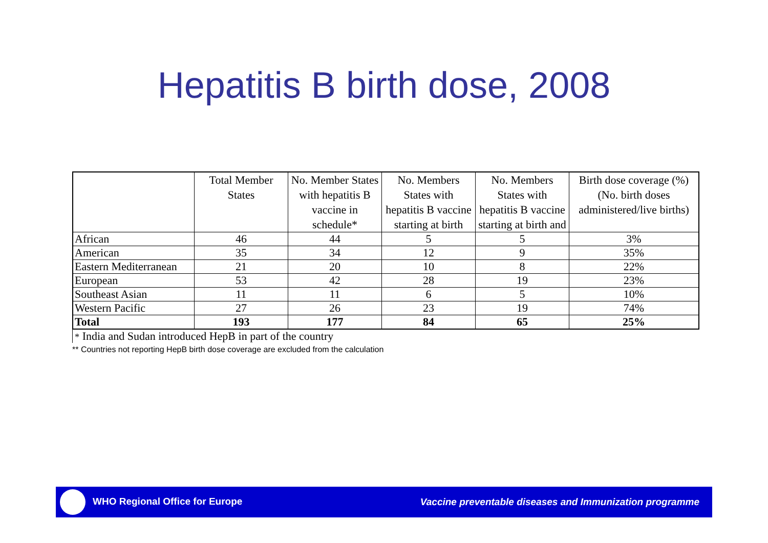Hepatitis B birth dose, 2008
| | Total Member States | No. Member States with hepatitis B vaccine in schedule* | No. Members States with hepatitis B vaccine starting at birth | No. Members States with hepatitis B vaccine starting at birth and | Birth dose coverage (%) (No. birth doses administered/live births) |
| --- | --- | --- | --- | --- | --- |
| African | 46 | 44 | 5 | 5 | 3% |
| American | 35 | 34 | 12 | 9 | 35% |
| Eastern Mediterranean | 21 | 20 | 10 | 8 | 22% |
| European | 53 | 42 | 28 | 19 | 23% |
| Southeast Asian | 11 | 11 | 6 | 5 | 10% |
| Western Pacific | 27 | 26 | 23 | 19 | 74% |
| Total | 193 | 177 | 84 | 65 | 25% |
* India and Sudan introduced HepB in part of the country
** Countries not reporting HepB birth dose coverage are excluded from the calculation
WHO Regional Office for Europe Vaccine preventable diseases and Immunization programme